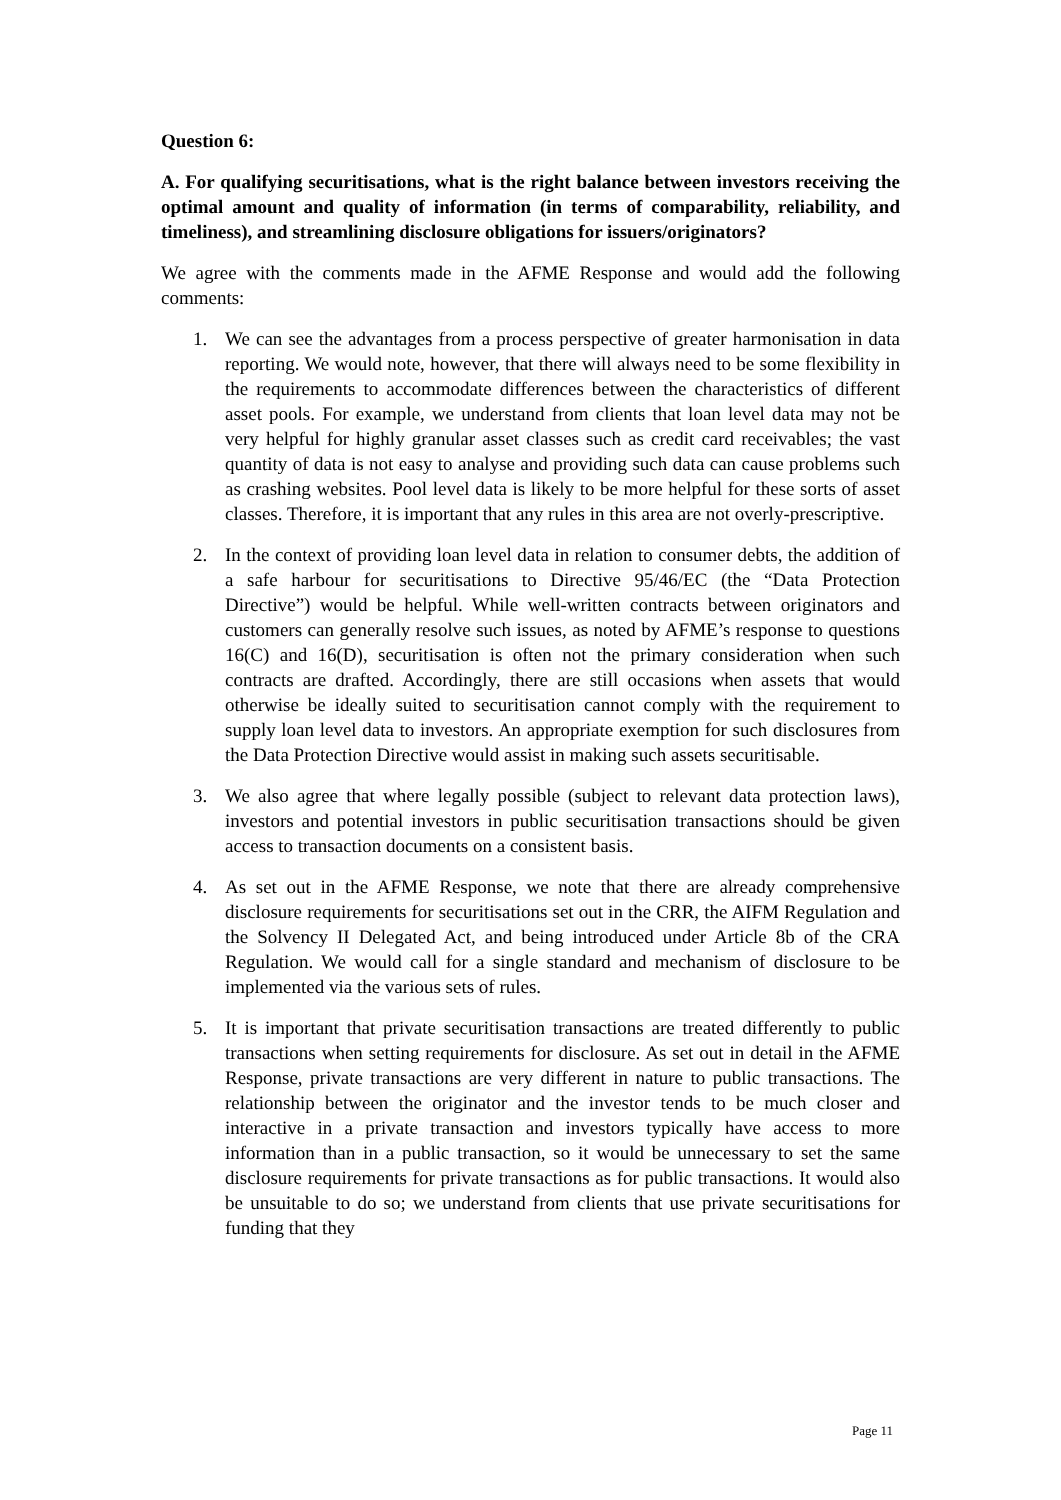Question 6:
A. For qualifying securitisations, what is the right balance between investors receiving the optimal amount and quality of information (in terms of comparability, reliability, and timeliness), and streamlining disclosure obligations for issuers/originators?
We agree with the comments made in the AFME Response and would add the following comments:
1. We can see the advantages from a process perspective of greater harmonisation in data reporting. We would note, however, that there will always need to be some flexibility in the requirements to accommodate differences between the characteristics of different asset pools. For example, we understand from clients that loan level data may not be very helpful for highly granular asset classes such as credit card receivables; the vast quantity of data is not easy to analyse and providing such data can cause problems such as crashing websites. Pool level data is likely to be more helpful for these sorts of asset classes. Therefore, it is important that any rules in this area are not overly-prescriptive.
2. In the context of providing loan level data in relation to consumer debts, the addition of a safe harbour for securitisations to Directive 95/46/EC (the “Data Protection Directive”) would be helpful. While well-written contracts between originators and customers can generally resolve such issues, as noted by AFME’s response to questions 16(C) and 16(D), securitisation is often not the primary consideration when such contracts are drafted. Accordingly, there are still occasions when assets that would otherwise be ideally suited to securitisation cannot comply with the requirement to supply loan level data to investors. An appropriate exemption for such disclosures from the Data Protection Directive would assist in making such assets securitisable.
3. We also agree that where legally possible (subject to relevant data protection laws), investors and potential investors in public securitisation transactions should be given access to transaction documents on a consistent basis.
4. As set out in the AFME Response, we note that there are already comprehensive disclosure requirements for securitisations set out in the CRR, the AIFM Regulation and the Solvency II Delegated Act, and being introduced under Article 8b of the CRA Regulation. We would call for a single standard and mechanism of disclosure to be implemented via the various sets of rules.
5. It is important that private securitisation transactions are treated differently to public transactions when setting requirements for disclosure. As set out in detail in the AFME Response, private transactions are very different in nature to public transactions. The relationship between the originator and the investor tends to be much closer and interactive in a private transaction and investors typically have access to more information than in a public transaction, so it would be unnecessary to set the same disclosure requirements for private transactions as for public transactions. It would also be unsuitable to do so; we understand from clients that use private securitisations for funding that they
Page 11